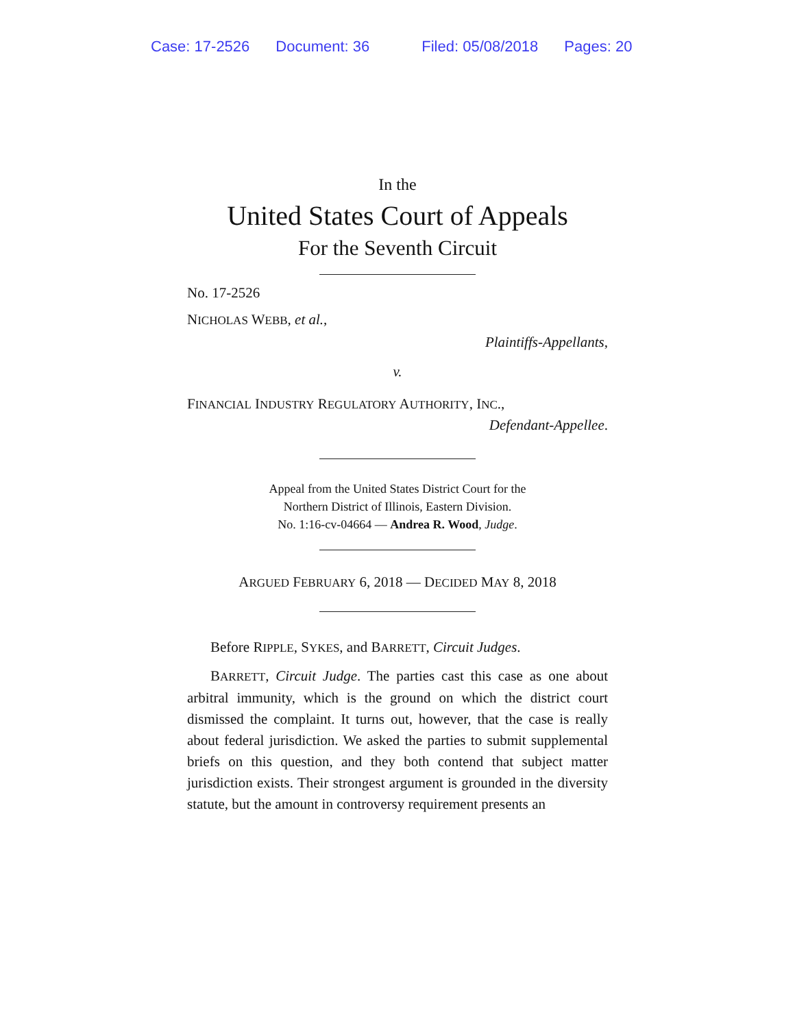Case: 17-2526 Document: 36 Filed: 05/08/2018 Pages: 20
In the
United States Court of Appeals
For the Seventh Circuit
No. 17-2526
NICHOLAS WEBB, et al.,
Plaintiffs-Appellants,
v.
FINANCIAL INDUSTRY REGULATORY AUTHORITY, INC.,
Defendant-Appellee.
Appeal from the United States District Court for the
Northern District of Illinois, Eastern Division.
No. 1:16-cv-04664 — Andrea R. Wood, Judge.
ARGUED FEBRUARY 6, 2018 — DECIDED MAY 8, 2018
Before RIPPLE, SYKES, and BARRETT, Circuit Judges.
BARRETT, Circuit Judge. The parties cast this case as one about arbitral immunity, which is the ground on which the district court dismissed the complaint. It turns out, however, that the case is really about federal jurisdiction. We asked the parties to submit supplemental briefs on this question, and they both contend that subject matter jurisdiction exists. Their strongest argument is grounded in the diversity statute, but the amount in controversy requirement presents an